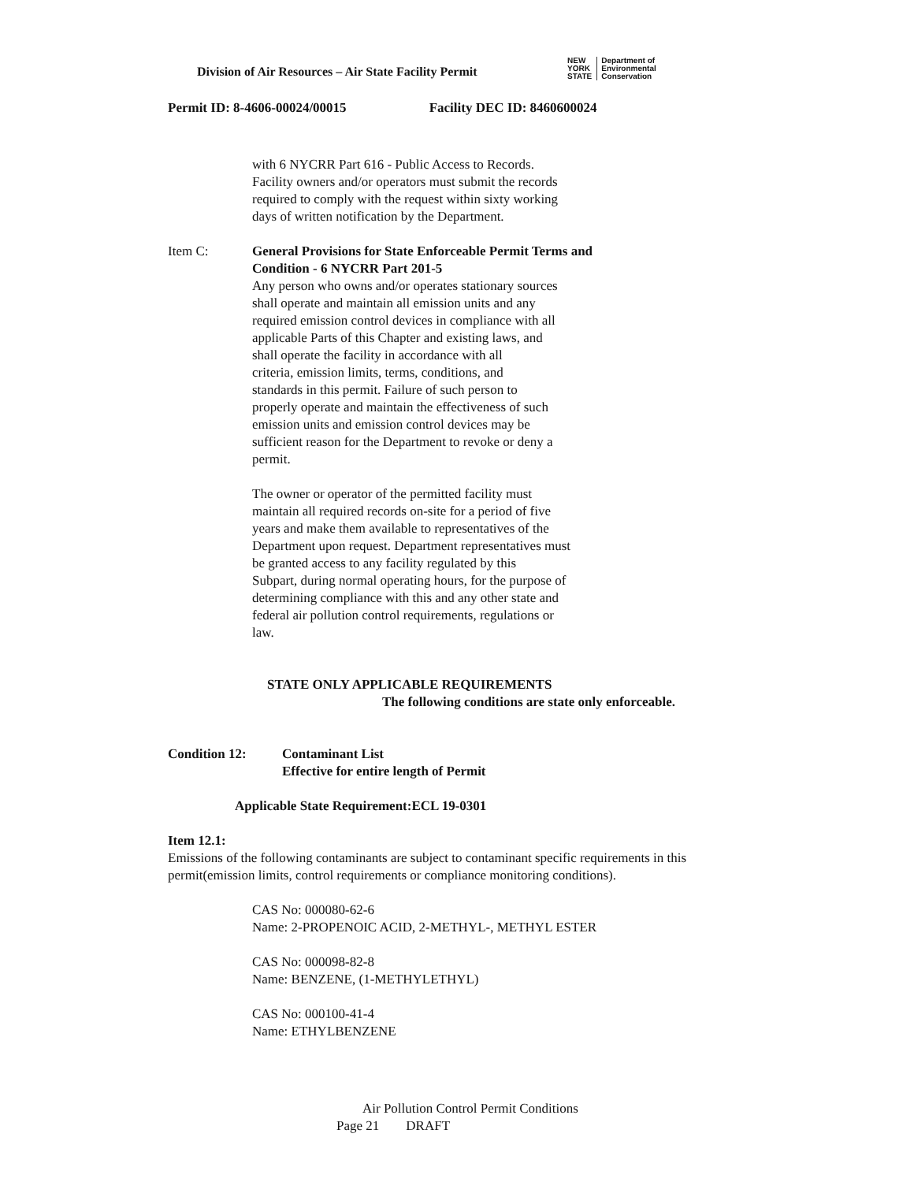Division of Air Resources – Air State Facility Permit
NEW
YORK
STATE
Department of
Environmental
Conservation
Permit ID: 8-4606-00024/00015 Facility DEC ID: 8460600024
with 6 NYCRR Part 616 - Public Access to Records.
Facility owners and/or operators must submit the records
required to comply with the request within sixty working
days of written notification by the Department.
Item C: General Provisions for State Enforceable Permit Terms and
Condition - 6 NYCRR Part 201-5
Any person who owns and/or operates stationary sources
shall operate and maintain all emission units and any
required emission control devices in compliance with all
applicable Parts of this Chapter and existing laws, and
shall operate the facility in accordance with all
criteria, emission limits, terms, conditions, and
standards in this permit. Failure of such person to
properly operate and maintain the effectiveness of such
emission units and emission control devices may be
sufficient reason for the Department to revoke or deny a
permit.
The owner or operator of the permitted facility must
maintain all required records on-site for a period of five
years and make them available to representatives of the
Department upon request. Department representatives must
be granted access to any facility regulated by this
Subpart, during normal operating hours, for the purpose of
determining compliance with this and any other state and
federal air pollution control requirements, regulations or
law.
STATE ONLY APPLICABLE REQUIREMENTS
The following conditions are state only enforceable.
Condition 12: Contaminant List
Effective for entire length of Permit
Applicable State Requirement:ECL 19-0301
Item 12.1:
Emissions of the following contaminants are subject to contaminant specific requirements in this permit(emission limits, control requirements or compliance monitoring conditions).
CAS No: 000080-62-6
Name: 2-PROPENOIC ACID, 2-METHYL-, METHYL ESTER
CAS No: 000098-82-8
Name: BENZENE, (1-METHYLETHYL)
CAS No: 000100-41-4
Name: ETHYLBENZENE
Air Pollution Control Permit Conditions
Page 21 DRAFT